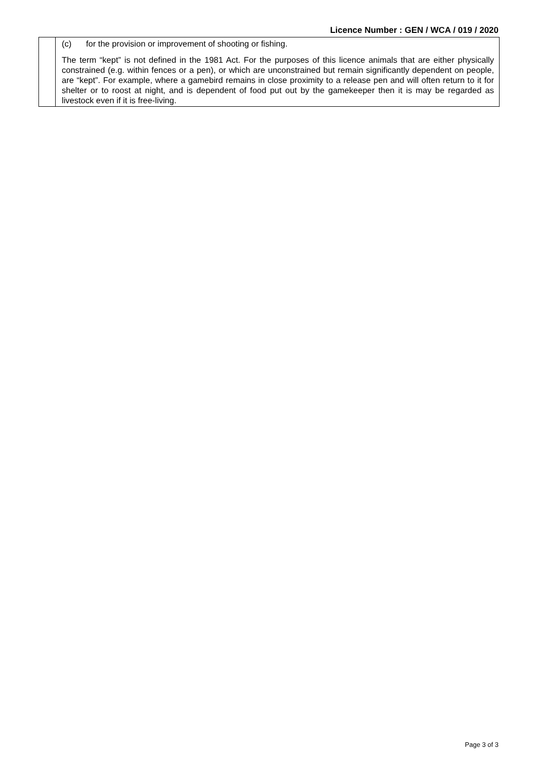Licence Number : GEN / WCA / 019 / 2020
| | (c) for the provision or improvement of shooting or fishing. The term “kept” is not defined in the 1981 Act. For the purposes of this licence animals that are either physically constrained (e.g. within fences or a pen), or which are unconstrained but remain significantly dependent on people, are “kept”. For example, where a gamebird remains in close proximity to a release pen and will often return to it for shelter or to roost at night, and is dependent of food put out by the gamekeeper then it is may be regarded as livestock even if it is free-living. |
Page 3 of 3